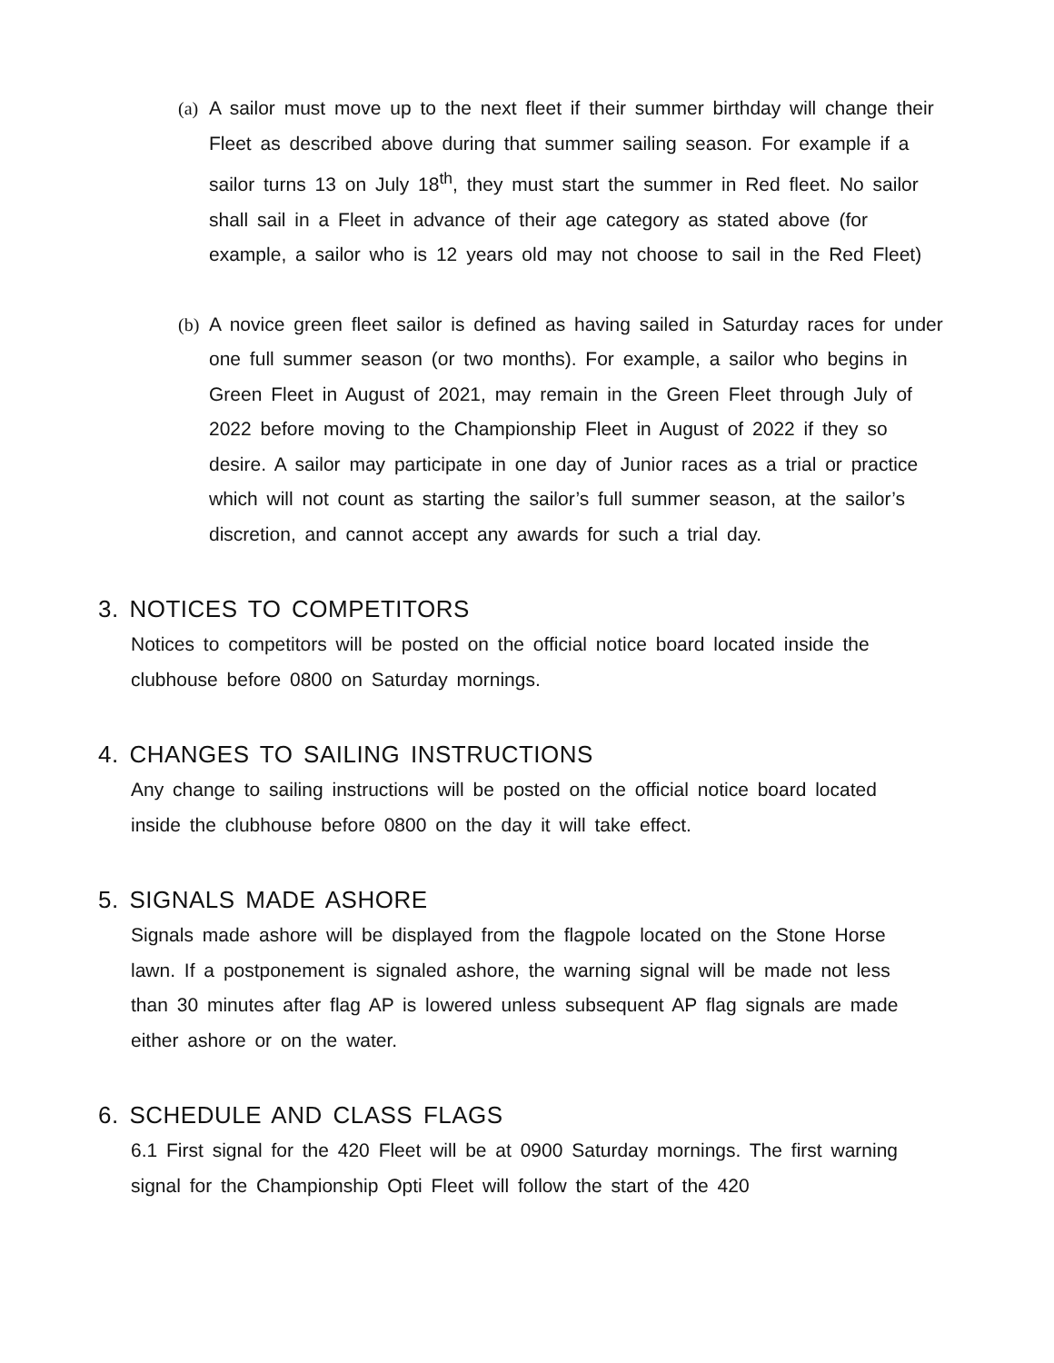(a)
A sailor must move up to the next fleet if their summer birthday will change their Fleet as described above during that summer sailing season. For example if a sailor turns 13 on July 18<sup>th</sup>, they must start the summer in Red fleet. No sailor shall sail in a Fleet in advance of their age category as stated above (for example, a sailor who is 12 years old may not choose to sail in the Red Fleet)
(b)
A novice green fleet sailor is defined as having sailed in Saturday races for under one full summer season (or two months). For example, a sailor who begins in Green Fleet in August of 2021, may remain in the Green Fleet through July of 2022 before moving to the Championship Fleet in August of 2022 if they so desire. A sailor may participate in one day of Junior races as a trial or practice which will not count as starting the sailor’s full summer season, at the sailor’s discretion, and cannot accept any awards for such a trial day.
3. NOTICES TO COMPETITORS
Notices to competitors will be posted on the official notice board located inside the clubhouse before 0800 on Saturday mornings.
4. CHANGES TO SAILING INSTRUCTIONS
Any change to sailing instructions will be posted on the official notice board located inside the clubhouse before 0800 on the day it will take effect.
5. SIGNALS MADE ASHORE
Signals made ashore will be displayed from the flagpole located on the Stone Horse lawn. If a postponement is signaled ashore, the warning signal will be made not less than 30 minutes after flag AP is lowered unless subsequent AP flag signals are made either ashore or on the water.
6. SCHEDULE AND CLASS FLAGS
6.1 First signal for the 420 Fleet will be at 0900 Saturday mornings. The first warning signal for the Championship Opti Fleet will follow the start of the 420